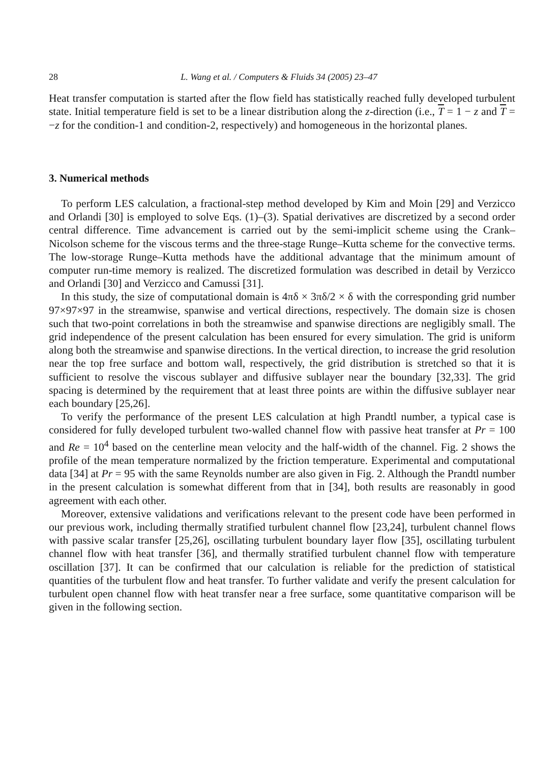28 L. Wang et al. / Computers & Fluids 34 (2005) 23–47
Heat transfer computation is started after the flow field has statistically reached fully developed turbulent state. Initial temperature field is set to be a linear distribution along the z-direction (i.e., T = 1 − z and T = −z for the condition-1 and condition-2, respectively) and homogeneous in the horizontal planes.
3. Numerical methods
To perform LES calculation, a fractional-step method developed by Kim and Moin [29] and Verzicco and Orlandi [30] is employed to solve Eqs. (1)–(3). Spatial derivatives are discretized by a second order central difference. Time advancement is carried out by the semi-implicit scheme using the Crank–Nicolson scheme for the viscous terms and the three-stage Runge–Kutta scheme for the convective terms. The low-storage Runge–Kutta methods have the additional advantage that the minimum amount of computer run-time memory is realized. The discretized formulation was described in detail by Verzicco and Orlandi [30] and Verzicco and Camussi [31].
In this study, the size of computational domain is 4πδ × 3πδ/2 × δ with the corresponding grid number 97×97×97 in the streamwise, spanwise and vertical directions, respectively. The domain size is chosen such that two-point correlations in both the streamwise and spanwise directions are negligibly small. The grid independence of the present calculation has been ensured for every simulation. The grid is uniform along both the streamwise and spanwise directions. In the vertical direction, to increase the grid resolution near the top free surface and bottom wall, respectively, the grid distribution is stretched so that it is sufficient to resolve the viscous sublayer and diffusive sublayer near the boundary [32,33]. The grid spacing is determined by the requirement that at least three points are within the diffusive sublayer near each boundary [25,26].
To verify the performance of the present LES calculation at high Prandtl number, a typical case is considered for fully developed turbulent two-walled channel flow with passive heat transfer at Pr = 100 and Re = 10<sup>4</sup> based on the centerline mean velocity and the half-width of the channel. Fig. 2 shows the profile of the mean temperature normalized by the friction temperature. Experimental and computational data [34] at Pr = 95 with the same Reynolds number are also given in Fig. 2. Although the Prandtl number in the present calculation is somewhat different from that in [34], both results are reasonably in good agreement with each other.
Moreover, extensive validations and verifications relevant to the present code have been performed in our previous work, including thermally stratified turbulent channel flow [23,24], turbulent channel flows with passive scalar transfer [25,26], oscillating turbulent boundary layer flow [35], oscillating turbulent channel flow with heat transfer [36], and thermally stratified turbulent channel flow with temperature oscillation [37]. It can be confirmed that our calculation is reliable for the prediction of statistical quantities of the turbulent flow and heat transfer. To further validate and verify the present calculation for turbulent open channel flow with heat transfer near a free surface, some quantitative comparison will be given in the following section.